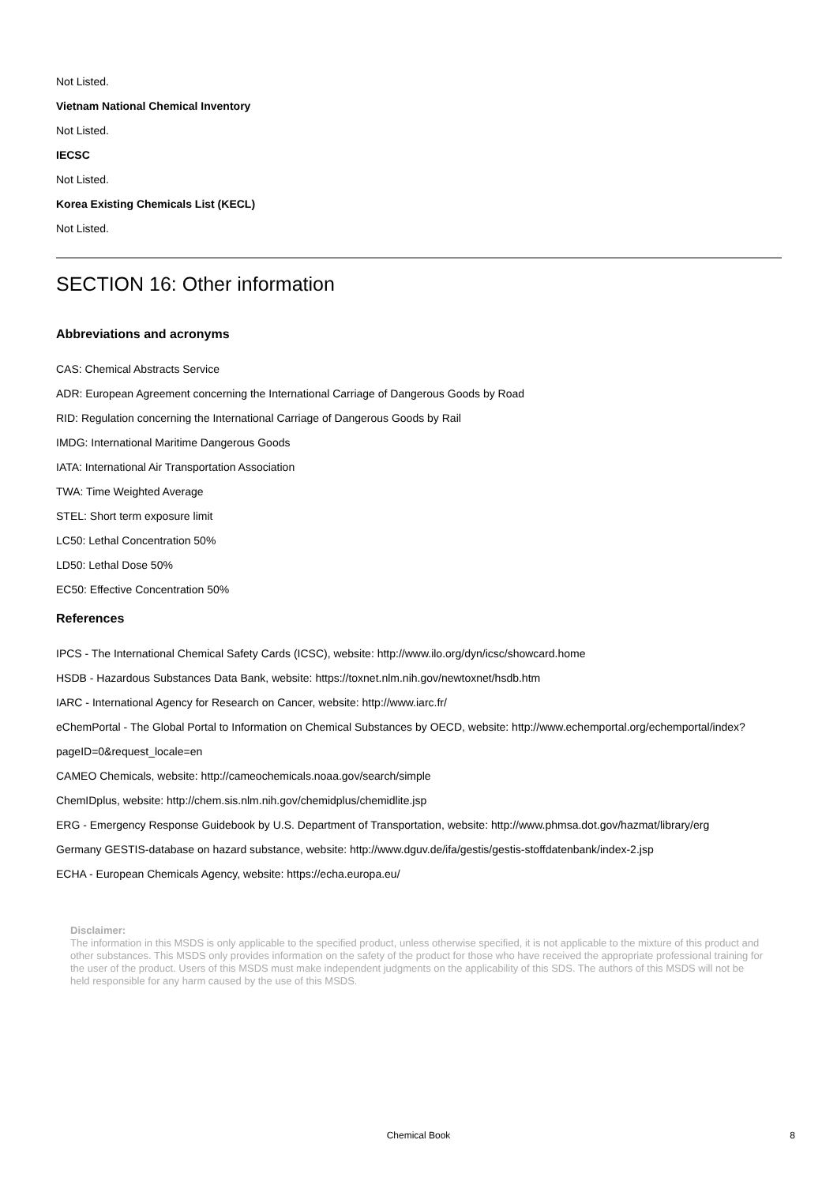Not Listed.
Vietnam National Chemical Inventory
Not Listed.
IECSC
Not Listed.
Korea Existing Chemicals List (KECL)
Not Listed.
SECTION 16: Other information
Abbreviations and acronyms
CAS: Chemical Abstracts Service
ADR: European Agreement concerning the International Carriage of Dangerous Goods by Road
RID: Regulation concerning the International Carriage of Dangerous Goods by Rail
IMDG: International Maritime Dangerous Goods
IATA: International Air Transportation Association
TWA: Time Weighted Average
STEL: Short term exposure limit
LC50: Lethal Concentration 50%
LD50: Lethal Dose 50%
EC50: Effective Concentration 50%
References
IPCS - The International Chemical Safety Cards (ICSC), website: http://www.ilo.org/dyn/icsc/showcard.home
HSDB - Hazardous Substances Data Bank, website: https://toxnet.nlm.nih.gov/newtoxnet/hsdb.htm
IARC - International Agency for Research on Cancer, website: http://www.iarc.fr/
eChemPortal - The Global Portal to Information on Chemical Substances by OECD, website: http://www.echemportal.org/echemportal/index?
pageID=0&request_locale=en
CAMEO Chemicals, website: http://cameochemicals.noaa.gov/search/simple
ChemIDplus, website: http://chem.sis.nlm.nih.gov/chemidplus/chemidlite.jsp
ERG - Emergency Response Guidebook by U.S. Department of Transportation, website: http://www.phmsa.dot.gov/hazmat/library/erg
Germany GESTIS-database on hazard substance, website: http://www.dguv.de/ifa/gestis/gestis-stoffdatenbank/index-2.jsp
ECHA - European Chemicals Agency, website: https://echa.europa.eu/
Disclaimer:
The information in this MSDS is only applicable to the specified product, unless otherwise specified, it is not applicable to the mixture of this product and other substances. This MSDS only provides information on the safety of the product for those who have received the appropriate professional training for the user of the product. Users of this MSDS must make independent judgments on the applicability of this SDS. The authors of this MSDS will not be held responsible for any harm caused by the use of this MSDS.
Chemical Book
8